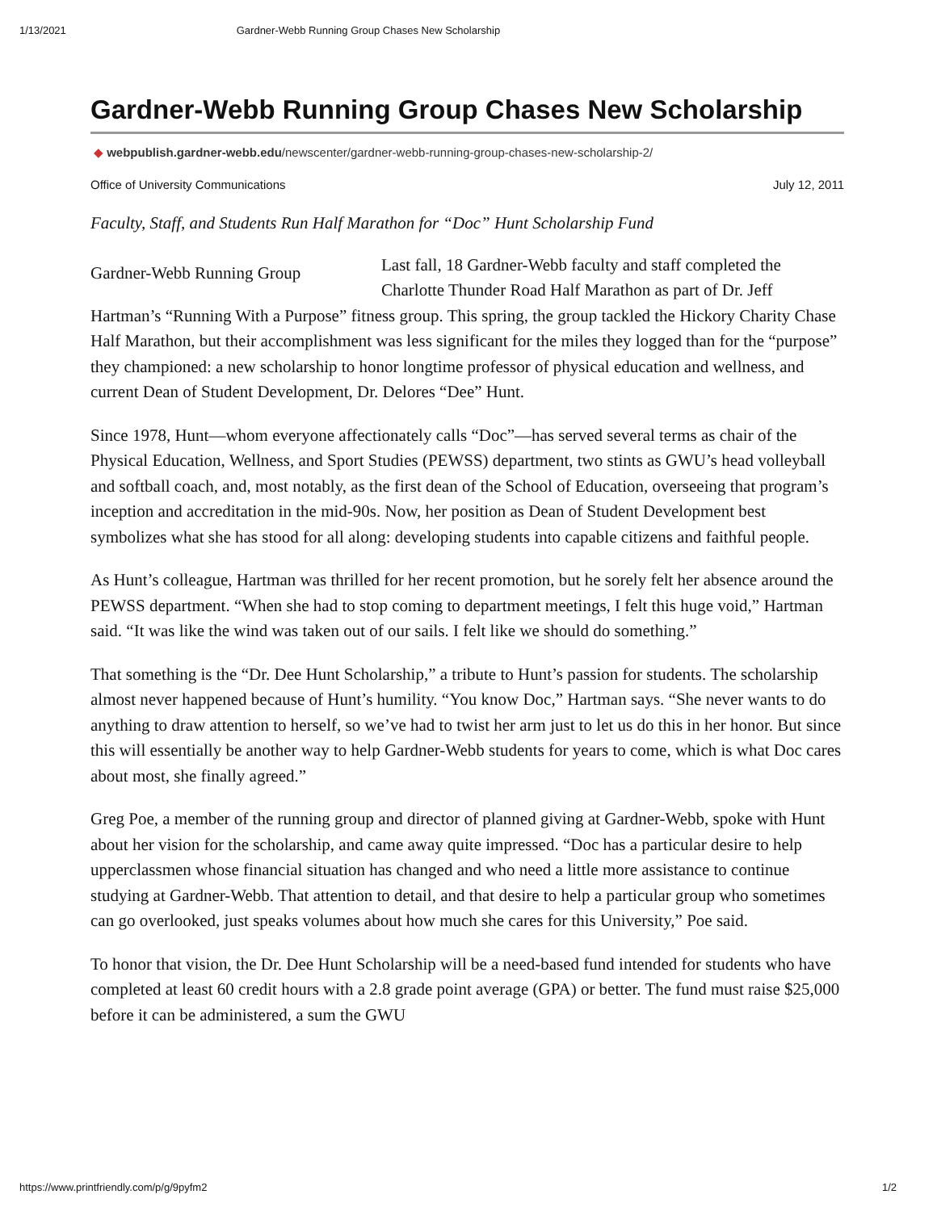1/13/2021 Gardner-Webb Running Group Chases New Scholarship
Gardner-Webb Running Group Chases New Scholarship
◆ webpublish.gardner-webb.edu/newscenter/gardner-webb-running-group-chases-new-scholarship-2/
Office of University Communications July 12, 2011
Faculty, Staff, and Students Run Half Marathon for “Doc” Hunt Scholarship Fund
Gardner-Webb Running Group
Last fall, 18 Gardner-Webb faculty and staff completed the Charlotte Thunder Road Half Marathon as part of Dr. Jeff Hartman’s “Running With a Purpose” fitness group. This spring, the group tackled the Hickory Charity Chase Half Marathon, but their accomplishment was less significant for the miles they logged than for the “purpose” they championed: a new scholarship to honor longtime professor of physical education and wellness, and current Dean of Student Development, Dr. Delores “Dee” Hunt.
Since 1978, Hunt—whom everyone affectionately calls “Doc”—has served several terms as chair of the Physical Education, Wellness, and Sport Studies (PEWSS) department, two stints as GWU’s head volleyball and softball coach, and, most notably, as the first dean of the School of Education, overseeing that program’s inception and accreditation in the mid-90s. Now, her position as Dean of Student Development best symbolizes what she has stood for all along: developing students into capable citizens and faithful people.
As Hunt’s colleague, Hartman was thrilled for her recent promotion, but he sorely felt her absence around the PEWSS department. “When she had to stop coming to department meetings, I felt this huge void,” Hartman said. “It was like the wind was taken out of our sails. I felt like we should do something.”
That something is the “Dr. Dee Hunt Scholarship,” a tribute to Hunt’s passion for students. The scholarship almost never happened because of Hunt’s humility. “You know Doc,” Hartman says. “She never wants to do anything to draw attention to herself, so we’ve had to twist her arm just to let us do this in her honor. But since this will essentially be another way to help Gardner-Webb students for years to come, which is what Doc cares about most, she finally agreed.”
Greg Poe, a member of the running group and director of planned giving at Gardner-Webb, spoke with Hunt about her vision for the scholarship, and came away quite impressed. “Doc has a particular desire to help upperclassmen whose financial situation has changed and who need a little more assistance to continue studying at Gardner-Webb. That attention to detail, and that desire to help a particular group who sometimes can go overlooked, just speaks volumes about how much she cares for this University,” Poe said.
To honor that vision, the Dr. Dee Hunt Scholarship will be a need-based fund intended for students who have completed at least 60 credit hours with a 2.8 grade point average (GPA) or better. The fund must raise $25,000 before it can be administered, a sum the GWU
https://www.printfriendly.com/p/g/9pyfm2 1/2